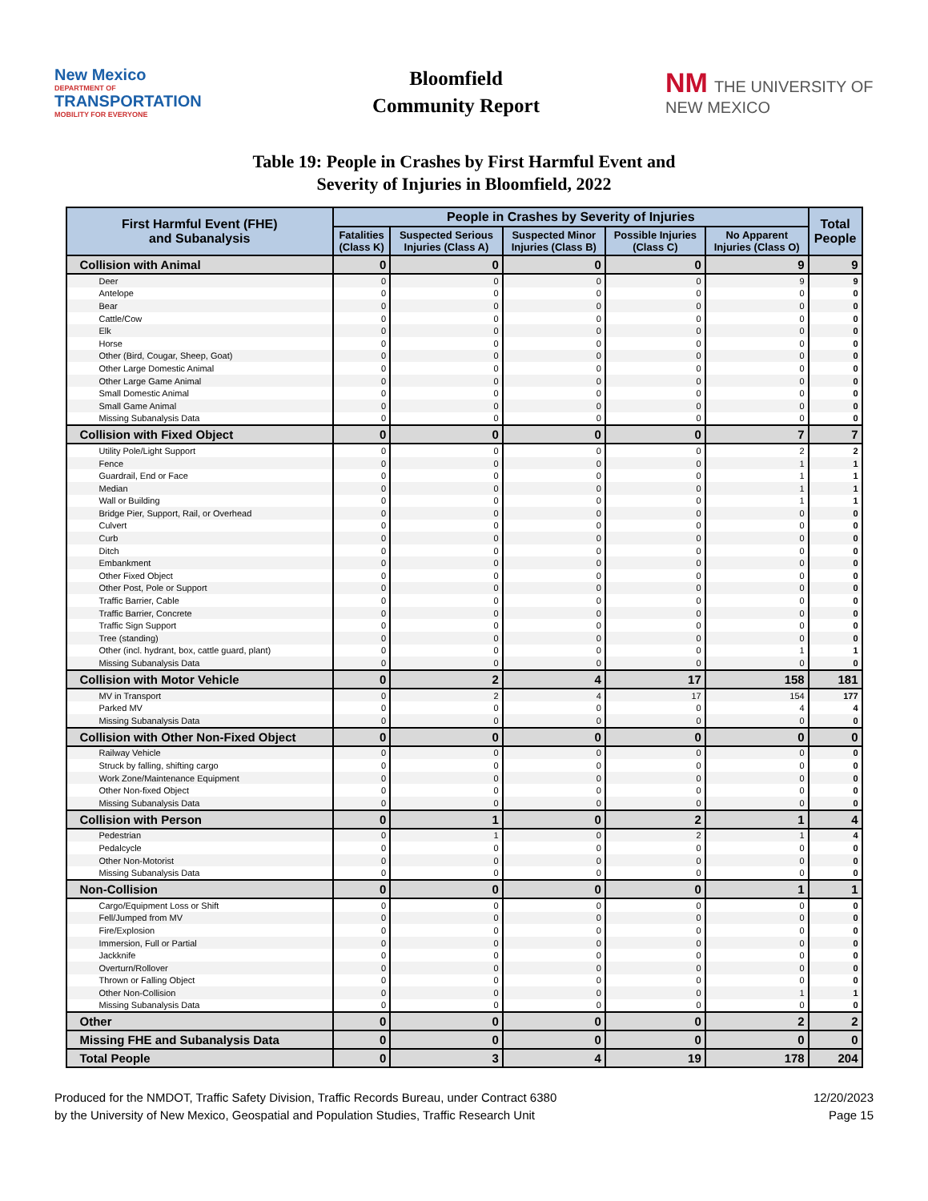New Mexico
DEPARTMENT OF
TRANSPORTATION
MOBILITY FOR EVERYONE
Bloomfield
Community Report
NM THE UNIVERSITY OF
NEW MEXICO
Table 19: People in Crashes by First Harmful Event and
Severity of Injuries in Bloomfield, 2022
| First Harmful Event (FHE) and Subanalysis | People in Crashes by Severity of Injuries | | | | | Total People |
| --- | --- | --- | --- | --- | --- | --- |
| | Fatalities (Class K) | Suspected Serious Injuries (Class A) | Suspected Minor Injuries (Class B) | Possible Injuries (Class C) | No Apparent Injuries (Class O) | |
| Collision with Animal | 0 | 0 | 0 | 0 | 9 | 9 |
| Deer | 0 | 0 | 0 | 0 | 9 | 9 |
| Antelope | 0 | 0 | 0 | 0 | 0 | 0 |
| Bear | 0 | 0 | 0 | 0 | 0 | 0 |
| Cattle/Cow | 0 | 0 | 0 | 0 | 0 | 0 |
| Elk | 0 | 0 | 0 | 0 | 0 | 0 |
| Horse | 0 | 0 | 0 | 0 | 0 | 0 |
| Other (Bird, Cougar, Sheep, Goat) | 0 | 0 | 0 | 0 | 0 | 0 |
| Other Large Domestic Animal | 0 | 0 | 0 | 0 | 0 | 0 |
| Other Large Game Animal | 0 | 0 | 0 | 0 | 0 | 0 |
| Small Domestic Animal | 0 | 0 | 0 | 0 | 0 | 0 |
| Small Game Animal | 0 | 0 | 0 | 0 | 0 | 0 |
| Missing Subanalysis Data | 0 | 0 | 0 | 0 | 0 | 0 |
| Collision with Fixed Object | 0 | 0 | 0 | 0 | 7 | 7 |
| Utility Pole/Light Support | 0 | 0 | 0 | 0 | 2 | 2 |
| Fence | 0 | 0 | 0 | 0 | 1 | 1 |
| Guardrail, End or Face | 0 | 0 | 0 | 0 | 1 | 1 |
| Median | 0 | 0 | 0 | 0 | 1 | 1 |
| Wall or Building | 0 | 0 | 0 | 0 | 1 | 1 |
| Bridge Pier, Support, Rail, or Overhead | 0 | 0 | 0 | 0 | 0 | 0 |
| Culvert | 0 | 0 | 0 | 0 | 0 | 0 |
| Curb | 0 | 0 | 0 | 0 | 0 | 0 |
| Ditch | 0 | 0 | 0 | 0 | 0 | 0 |
| Embankment | 0 | 0 | 0 | 0 | 0 | 0 |
| Other Fixed Object | 0 | 0 | 0 | 0 | 0 | 0 |
| Other Post, Pole or Support | 0 | 0 | 0 | 0 | 0 | 0 |
| Traffic Barrier, Cable | 0 | 0 | 0 | 0 | 0 | 0 |
| Traffic Barrier, Concrete | 0 | 0 | 0 | 0 | 0 | 0 |
| Traffic Sign Support | 0 | 0 | 0 | 0 | 0 | 0 |
| Tree (standing) | 0 | 0 | 0 | 0 | 0 | 0 |
| Other (incl. hydrant, box, cattle guard, plant) | 0 | 0 | 0 | 0 | 1 | 1 |
| Missing Subanalysis Data | 0 | 0 | 0 | 0 | 0 | 0 |
| Collision with Motor Vehicle | 0 | 2 | 4 | 17 | 158 | 181 |
| MV in Transport | 0 | 2 | 4 | 17 | 154 | 177 |
| Parked MV | 0 | 0 | 0 | 0 | 4 | 4 |
| Missing Subanalysis Data | 0 | 0 | 0 | 0 | 0 | 0 |
| Collision with Other Non-Fixed Object | 0 | 0 | 0 | 0 | 0 | 0 |
| Railway Vehicle | 0 | 0 | 0 | 0 | 0 | 0 |
| Struck by falling, shifting cargo | 0 | 0 | 0 | 0 | 0 | 0 |
| Work Zone/Maintenance Equipment | 0 | 0 | 0 | 0 | 0 | 0 |
| Other Non-fixed Object | 0 | 0 | 0 | 0 | 0 | 0 |
| Missing Subanalysis Data | 0 | 0 | 0 | 0 | 0 | 0 |
| Collision with Person | 0 | 1 | 0 | 2 | 1 | 4 |
| Pedestrian | 0 | 1 | 0 | 2 | 1 | 4 |
| Pedalcycle | 0 | 0 | 0 | 0 | 0 | 0 |
| Other Non-Motorist | 0 | 0 | 0 | 0 | 0 | 0 |
| Missing Subanalysis Data | 0 | 0 | 0 | 0 | 0 | 0 |
| Non-Collision | 0 | 0 | 0 | 0 | 1 | 1 |
| Cargo/Equipment Loss or Shift | 0 | 0 | 0 | 0 | 0 | 0 |
| Fell/Jumped from MV | 0 | 0 | 0 | 0 | 0 | 0 |
| Fire/Explosion | 0 | 0 | 0 | 0 | 0 | 0 |
| Immersion, Full or Partial | 0 | 0 | 0 | 0 | 0 | 0 |
| Jackknife | 0 | 0 | 0 | 0 | 0 | 0 |
| Overturn/Rollover | 0 | 0 | 0 | 0 | 0 | 0 |
| Thrown or Falling Object | 0 | 0 | 0 | 0 | 0 | 0 |
| Other Non-Collision | 0 | 0 | 0 | 0 | 1 | 1 |
| Missing Subanalysis Data | 0 | 0 | 0 | 0 | 0 | 0 |
| Other | 0 | 0 | 0 | 0 | 2 | 2 |
| Missing FHE and Subanalysis Data | 0 | 0 | 0 | 0 | 0 | 0 |
| Total People | 0 | 3 | 4 | 19 | 178 | 204 |
Produced for the NMDOT, Traffic Safety Division, Traffic Records Bureau, under Contract 6380
by the University of New Mexico, Geospatial and Population Studies, Traffic Research Unit
12/20/2023
Page 15